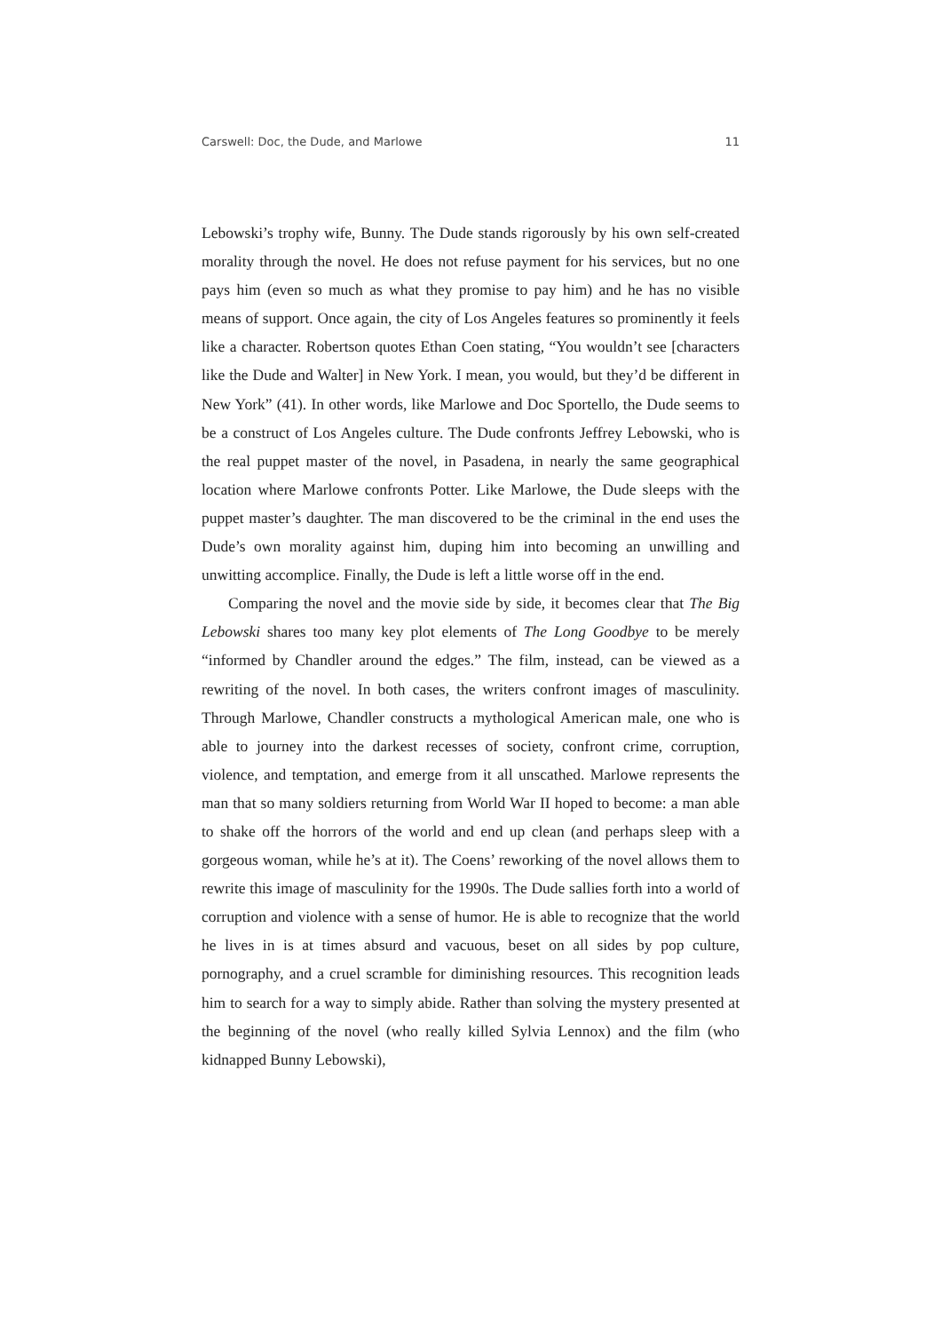Carswell: Doc, the Dude, and Marlowe 11
Lebowski’s trophy wife, Bunny. The Dude stands rigorously by his own self-created morality through the novel. He does not refuse payment for his services, but no one pays him (even so much as what they promise to pay him) and he has no visible means of support. Once again, the city of Los Angeles features so prominently it feels like a character. Robertson quotes Ethan Coen stating, “You wouldn’t see [characters like the Dude and Walter] in New York. I mean, you would, but they’d be different in New York” (41). In other words, like Marlowe and Doc Sportello, the Dude seems to be a construct of Los Angeles culture. The Dude confronts Jeffrey Lebowski, who is the real puppet master of the novel, in Pasadena, in nearly the same geographical location where Marlowe confronts Potter. Like Marlowe, the Dude sleeps with the puppet master’s daughter. The man discovered to be the criminal in the end uses the Dude’s own morality against him, duping him into becoming an unwilling and unwitting accomplice. Finally, the Dude is left a little worse off in the end.
Comparing the novel and the movie side by side, it becomes clear that The Big Lebowski shares too many key plot elements of The Long Goodbye to be merely “informed by Chandler around the edges.” The film, instead, can be viewed as a rewriting of the novel. In both cases, the writers confront images of masculinity. Through Marlowe, Chandler constructs a mythological American male, one who is able to journey into the darkest recesses of society, confront crime, corruption, violence, and temptation, and emerge from it all unscathed. Marlowe represents the man that so many soldiers returning from World War II hoped to become: a man able to shake off the horrors of the world and end up clean (and perhaps sleep with a gorgeous woman, while he’s at it). The Coens’ reworking of the novel allows them to rewrite this image of masculinity for the 1990s. The Dude sallies forth into a world of corruption and violence with a sense of humor. He is able to recognize that the world he lives in is at times absurd and vacuous, beset on all sides by pop culture, pornography, and a cruel scramble for diminishing resources. This recognition leads him to search for a way to simply abide. Rather than solving the mystery presented at the beginning of the novel (who really killed Sylvia Lennox) and the film (who kidnapped Bunny Lebowski),